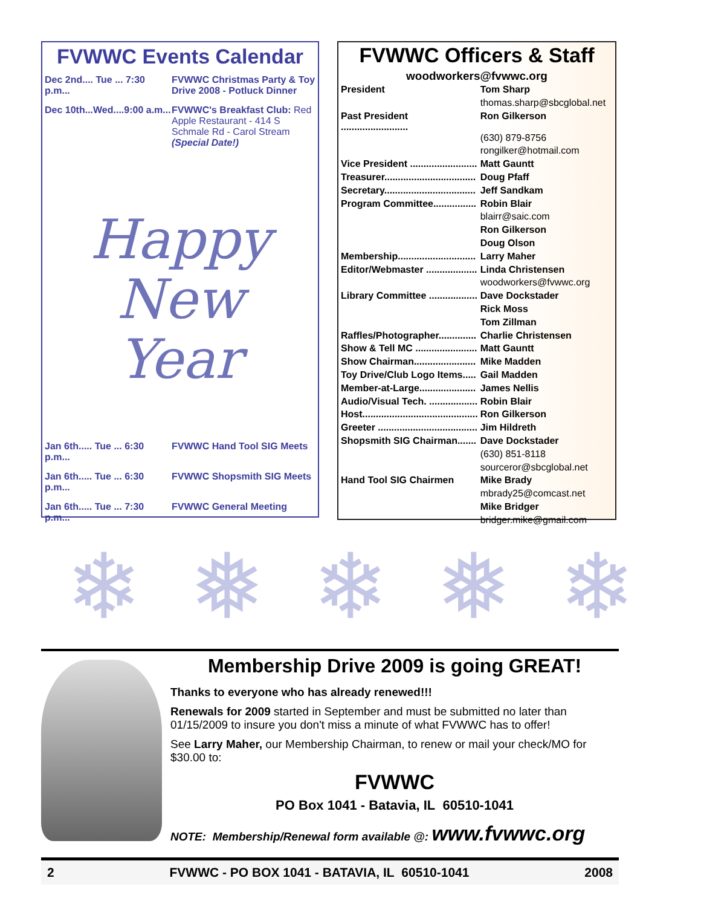FVWWC Events Calendar
Dec 2nd.... Tue ... 7:30 p.m... FVWWC Christmas Party & Toy Drive 2008 - Potluck Dinner
Dec 10th...Wed....9:00 a.m... FVWWC's Breakfast Club: Red Apple Restaurant - 414 S Schmale Rd - Carol Stream (Special Date!)
Happy
New
Year
Jan 6th..... Tue ... 6:30 p.m... FVWWC Hand Tool SIG Meets
Jan 6th..... Tue ... 6:30 p.m... FVWWC Shopsmith SIG Meets
Jan 6th..... Tue ... 7:30 p.m... FVWWC General Meeting
FVWWC Officers & Staff
woodworkers@fvwwc.org
| President | Tom Sharp |
| | thomas.sharp@sbcglobal.net |
| Past President ......................... | Ron Gilkerson |
| | (630) 879-8756 |
| | rongilker@hotmail.com |
| Vice President ......................... | Matt Gauntt |
| Treasurer.................................. | Doug Pfaff |
| Secretary.................................. | Jeff Sandkam |
| Program Committee................ | Robin Blair |
| | blairr@saic.com |
| | Ron Gilkerson |
| | Doug Olson |
| Membership............................. | Larry Maher |
| Editor/Webmaster ................... | Linda Christensen |
| | woodworkers@fvwwc.org |
| Library Committee .................. | Dave Dockstader |
| | Rick Moss |
| | Tom Zillman |
| Raffles/Photographer.............. | Charlie Christensen |
| Show & Tell MC ....................... | Matt Gauntt |
| Show Chairman....................... | Mike Madden |
| Toy Drive/Club Logo Items..... | Gail Madden |
| Member-at-Large..................... | James Nellis |
| Audio/Visual Tech. .................. | Robin Blair |
| Host........................................... | Ron Gilkerson |
| Greeter ..................................... | Jim Hildreth |
| Shopsmith SIG Chairman....... | Dave Dockstader |
| | (630) 851-8118 |
| | sourceror@sbcglobal.net |
| Hand Tool SIG Chairmen | Mike Brady |
| | mbrady25@comcast.net |
| | Mike Bridger |
| | bridger.mike@gmail.com |
❄ ❅ ❄ ❅ ❄
Membership Drive 2009 is going GREAT!
Thanks to everyone who has already renewed!!!
Renewals for 2009 started in September and must be submitted no later than 01/15/2009 to insure you don't miss a minute of what FVWWC has to offer!
See Larry Maher, our Membership Chairman, to renew or mail your check/MO for $30.00 to:
FVWWC
PO Box 1041 - Batavia, IL 60510-1041
NOTE: Membership/Renewal form available @: www.fvwwc.org
2 FVWWC - PO BOX 1041 - BATAVIA, IL 60510-1041 2008